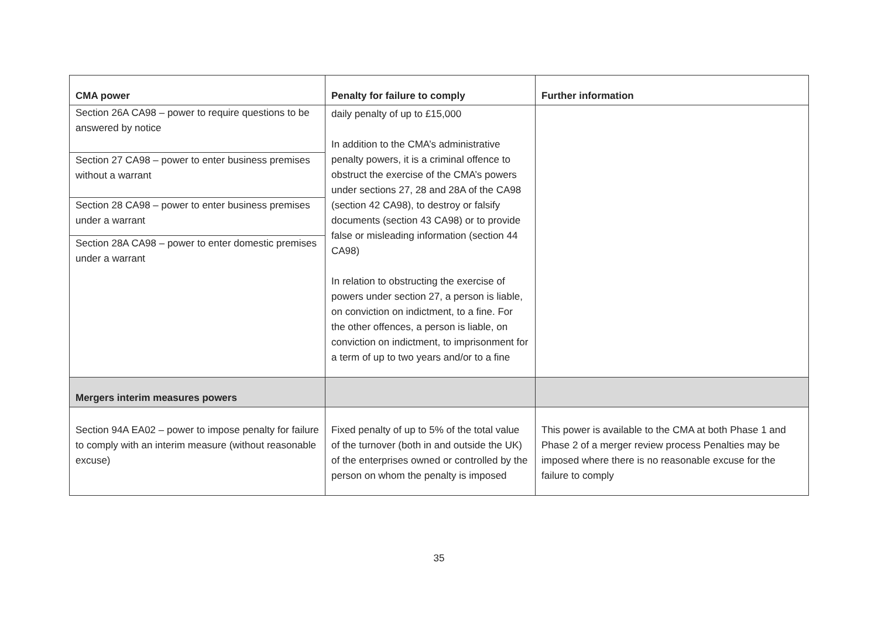| CMA power | Penalty for failure to comply | Further information |
| --- | --- | --- |
| Section 26A CA98 – power to require questions to be answered by notice Section 27 CA98 – power to enter business premises without a warrant Section 28 CA98 – power to enter business premises under a warrant Section 28A CA98 – power to enter domestic premises under a warrant | daily penalty of up to £15,000 In addition to the CMA’s administrative penalty powers, it is a criminal offence to obstruct the exercise of the CMA’s powers under sections 27, 28 and 28A of the CA98 (section 42 CA98), to destroy or falsify documents (section 43 CA98) or to provide false or misleading information (section 44 CA98) In relation to obstructing the exercise of powers under section 27, a person is liable, on conviction on indictment, to a fine. For the other offences, a person is liable, on conviction on indictment, to imprisonment for a term of up to two years and/or to a fine | |
| Mergers interim measures powers | | |
| Section 94A EA02 – power to impose penalty for failure to comply with an interim measure (without reasonable excuse) | Fixed penalty of up to 5% of the total value of the turnover (both in and outside the UK) of the enterprises owned or controlled by the person on whom the penalty is imposed | This power is available to the CMA at both Phase 1 and Phase 2 of a merger review process Penalties may be imposed where there is no reasonable excuse for the failure to comply |
35